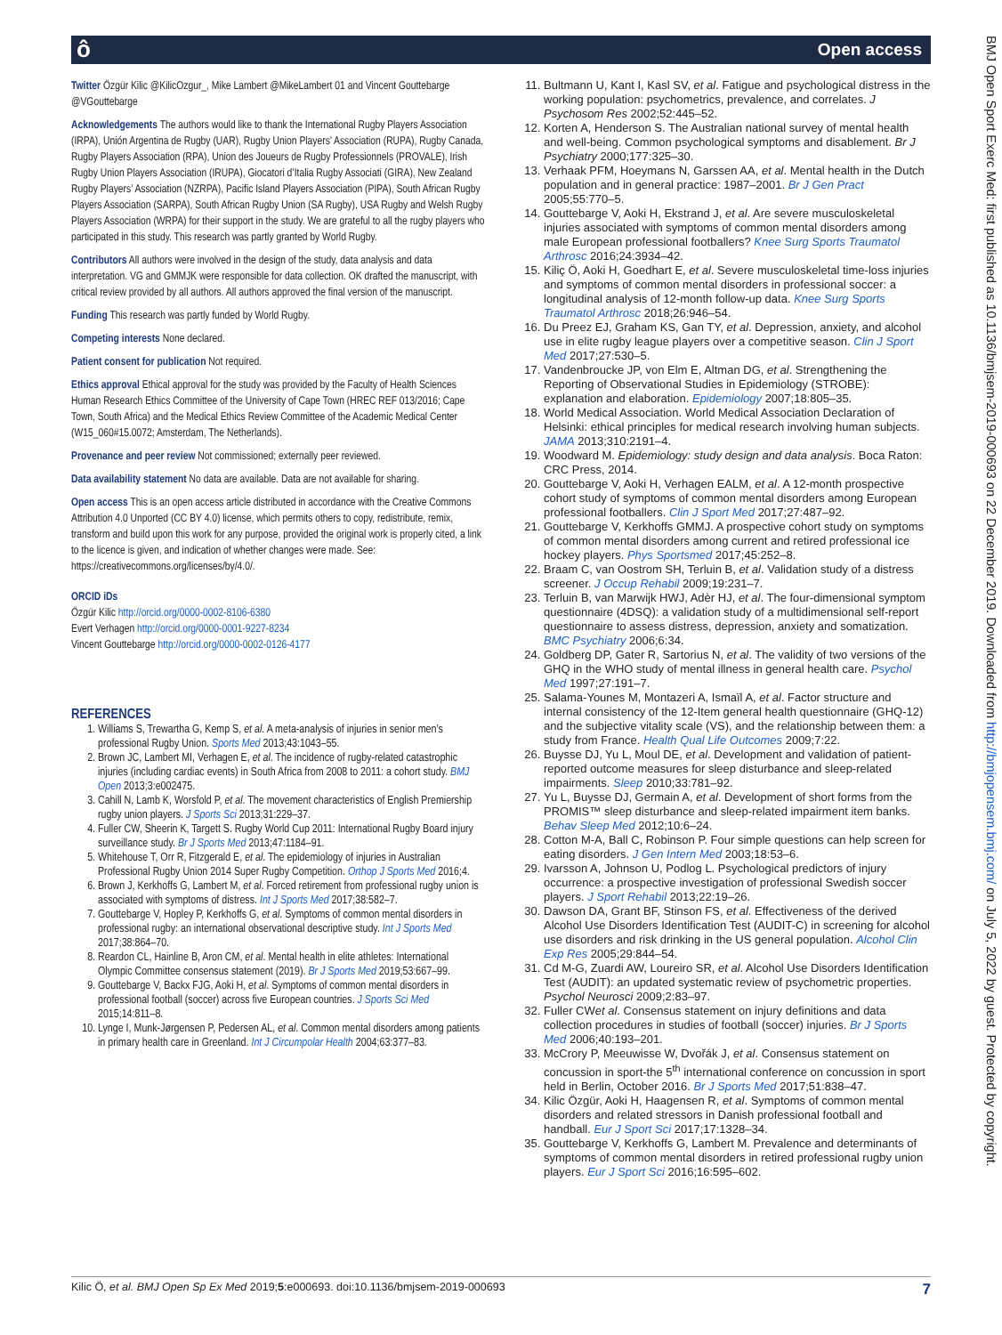Open access ô
Twitter Özgür Kilic @KilicOzgur_, Mike Lambert @MikeLambert 01 and Vincent Gouttebarge @VGouttebarge
Acknowledgements The authors would like to thank the International Rugby Players Association (IRPA), Unión Argentina de Rugby (UAR), Rugby Union Players’ Association (RUPA), Rugby Canada, Rugby Players Association (RPA), Union des Joueurs de Rugby Professionnels (PROVALE), Irish Rugby Union Players Association (IRUPA), Giocatori d’Italia Rugby Associati (GIRA), New Zealand Rugby Players’ Association (NZRPA), Pacific Island Players Association (PIPA), South African Rugby Players Association (SARPA), South African Rugby Union (SA Rugby), USA Rugby and Welsh Rugby Players Association (WRPA) for their support in the study. We are grateful to all the rugby players who participated in this study. This research was partly granted by World Rugby.
Contributors All authors were involved in the design of the study, data analysis and data interpretation. VG and GMMJK were responsible for data collection. OK drafted the manuscript, with critical review provided by all authors. All authors approved the final version of the manuscript.
Funding This research was partly funded by World Rugby.
Competing interests None declared.
Patient consent for publication Not required.
Ethics approval Ethical approval for the study was provided by the Faculty of Health Sciences Human Research Ethics Committee of the University of Cape Town (HREC REF 013/2016; Cape Town, South Africa) and the Medical Ethics Review Committee of the Academic Medical Center (W15_060#15.0072; Amsterdam, The Netherlands).
Provenance and peer review Not commissioned; externally peer reviewed.
Data availability statement No data are available. Data are not available for sharing.
Open access This is an open access article distributed in accordance with the Creative Commons Attribution 4.0 Unported (CC BY 4.0) license, which permits others to copy, redistribute, remix, transform and build upon this work for any purpose, provided the original work is properly cited, a link to the licence is given, and indication of whether changes were made. See: https://creativecommons.org/licenses/by/4.0/.
ORCID iDs
Özgür Kilic http://orcid.org/0000-0002-8106-6380
Evert Verhagen http://orcid.org/0000-0001-9227-8234
Vincent Gouttebarge http://orcid.org/0000-0002-0126-4177
REFERENCES
1. Williams S, Trewartha G, Kemp S, et al. A meta-analysis of injuries in senior men’s professional Rugby Union. Sports Med 2013;43:1043–55.
2. Brown JC, Lambert MI, Verhagen E, et al. The incidence of rugby-related catastrophic injuries (including cardiac events) in South Africa from 2008 to 2011: a cohort study. BMJ Open 2013;3:e002475.
3. Cahill N, Lamb K, Worsfold P, et al. The movement characteristics of English Premiership rugby union players. J Sports Sci 2013;31:229–37.
4. Fuller CW, Sheerin K, Targett S. Rugby World Cup 2011: International Rugby Board injury surveillance study. Br J Sports Med 2013;47:1184–91.
5. Whitehouse T, Orr R, Fitzgerald E, et al. The epidemiology of injuries in Australian Professional Rugby Union 2014 Super Rugby Competition. Orthop J Sports Med 2016;4.
6. Brown J, Kerkhoffs G, Lambert M, et al. Forced retirement from professional rugby union is associated with symptoms of distress. Int J Sports Med 2017;38:582–7.
7. Gouttebarge V, Hopley P, Kerkhoffs G, et al. Symptoms of common mental disorders in professional rugby: an international observational descriptive study. Int J Sports Med 2017;38:864–70.
8. Reardon CL, Hainline B, Aron CM, et al. Mental health in elite athletes: International Olympic Committee consensus statement (2019). Br J Sports Med 2019;53:667–99.
9. Gouttebarge V, Backx FJG, Aoki H, et al. Symptoms of common mental disorders in professional football (soccer) across five European countries. J Sports Sci Med 2015;14:811–8.
10. Lynge I, Munk-Jørgensen P, Pedersen AL, et al. Common mental disorders among patients in primary health care in Greenland. Int J Circumpolar Health 2004;63:377–83.
11. Bultmann U, Kant I, Kasl SV, et al. Fatigue and psychological distress in the working population: psychometrics, prevalence, and correlates. J Psychosom Res 2002;52:445–52.
12. Korten A, Henderson S. The Australian national survey of mental health and well-being. Common psychological symptoms and disablement. Br J Psychiatry 2000;177:325–30.
13. Verhaak PFM, Hoeymans N, Garssen AA, et al. Mental health in the Dutch population and in general practice: 1987–2001. Br J Gen Pract 2005;55:770–5.
14. Gouttebarge V, Aoki H, Ekstrand J, et al. Are severe musculoskeletal injuries associated with symptoms of common mental disorders among male European professional footballers? Knee Surg Sports Traumatol Arthrosc 2016;24:3934–42.
15. Kiliç Ö, Aoki H, Goedhart E, et al. Severe musculoskeletal time-loss injuries and symptoms of common mental disorders in professional soccer: a longitudinal analysis of 12-month follow-up data. Knee Surg Sports Traumatol Arthrosc 2018;26:946–54.
16. Du Preez EJ, Graham KS, Gan TY, et al. Depression, anxiety, and alcohol use in elite rugby league players over a competitive season. Clin J Sport Med 2017;27:530–5.
17. Vandenbroucke JP, von Elm E, Altman DG, et al. Strengthening the Reporting of Observational Studies in Epidemiology (STROBE): explanation and elaboration. Epidemiology 2007;18:805–35.
18. World Medical Association. World Medical Association Declaration of Helsinki: ethical principles for medical research involving human subjects. JAMA 2013;310:2191–4.
19. Woodward M. Epidemiology: study design and data analysis. Boca Raton: CRC Press, 2014.
20. Gouttebarge V, Aoki H, Verhagen EALM, et al. A 12-month prospective cohort study of symptoms of common mental disorders among European professional footballers. Clin J Sport Med 2017;27:487–92.
21. Gouttebarge V, Kerkhoffs GMMJ. A prospective cohort study on symptoms of common mental disorders among current and retired professional ice hockey players. Phys Sportsmed 2017;45:252–8.
22. Braam C, van Oostrom SH, Terluin B, et al. Validation study of a distress screener. J Occup Rehabil 2009;19:231–7.
23. Terluin B, van Marwijk HWJ, Adèr HJ, et al. The four-dimensional symptom questionnaire (4DSQ): a validation study of a multidimensional self-report questionnaire to assess distress, depression, anxiety and somatization. BMC Psychiatry 2006;6:34.
24. Goldberg DP, Gater R, Sartorius N, et al. The validity of two versions of the GHQ in the WHO study of mental illness in general health care. Psychol Med 1997;27:191–7.
25. Salama-Younes M, Montazeri A, Ismaïl A, et al. Factor structure and internal consistency of the 12-Item general health questionnaire (GHQ-12) and the subjective vitality scale (VS), and the relationship between them: a study from France. Health Qual Life Outcomes 2009;7:22.
26. Buysse DJ, Yu L, Moul DE, et al. Development and validation of patient-reported outcome measures for sleep disturbance and sleep-related impairments. Sleep 2010;33:781–92.
27. Yu L, Buysse DJ, Germain A, et al. Development of short forms from the PROMIS™ sleep disturbance and sleep-related impairment item banks. Behav Sleep Med 2012;10:6–24.
28. Cotton M-A, Ball C, Robinson P. Four simple questions can help screen for eating disorders. J Gen Intern Med 2003;18:53–6.
29. Ivarsson A, Johnson U, Podlog L. Psychological predictors of injury occurrence: a prospective investigation of professional Swedish soccer players. J Sport Rehabil 2013;22:19–26.
30. Dawson DA, Grant BF, Stinson FS, et al. Effectiveness of the derived Alcohol Use Disorders Identification Test (AUDIT-C) in screening for alcohol use disorders and risk drinking in the US general population. Alcohol Clin Exp Res 2005;29:844–54.
31. Cd M-G, Zuardi AW, Loureiro SR, et al. Alcohol Use Disorders Identification Test (AUDIT): an updated systematic review of psychometric properties. Psychol Neurosci 2009;2:83–97.
32. Fuller CWet al. Consensus statement on injury definitions and data collection procedures in studies of football (soccer) injuries. Br J Sports Med 2006;40:193–201.
33. McCrory P, Meeuwisse W, Dvořák J, et al. Consensus statement on concussion in sport-the 5<sup>th</sup> international conference on concussion in sport held in Berlin, October 2016. Br J Sports Med 2017;51:838–47.
34. Kilic Özgür, Aoki H, Haagensen R, et al. Symptoms of common mental disorders and related stressors in Danish professional football and handball. Eur J Sport Sci 2017;17:1328–34.
35. Gouttebarge V, Kerkhoffs G, Lambert M. Prevalence and determinants of symptoms of common mental disorders in retired professional rugby union players. Eur J Sport Sci 2016;16:595–602.
Kilic Ö, et al. BMJ Open Sp Ex Med 2019;5:e000693. doi:10.1136/bmjsem-2019-000693 7
BMJ Open Sport Exerc Med: first published as 10.1136/bmjsem-2019-000693 on 22 December 2019. Downloaded from http://bmjopensem.bmj.com/ on July 5, 2022 by guest. Protected by copyright.